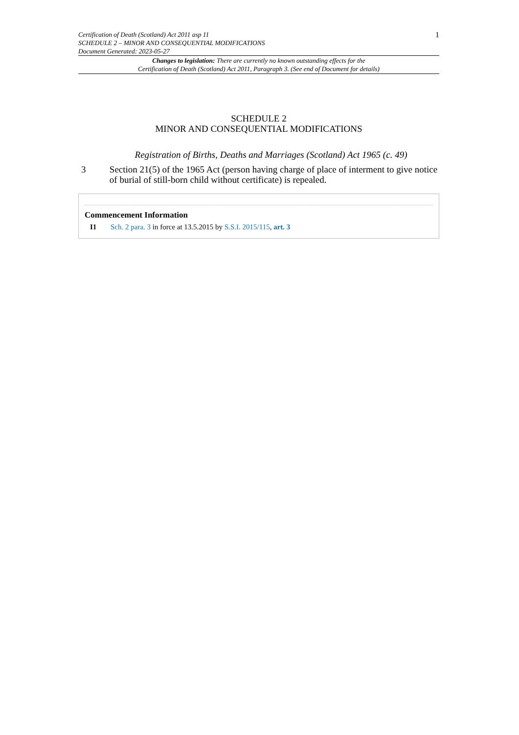Certification of Death (Scotland) Act 2011 asp 11
SCHEDULE 2 – MINOR AND CONSEQUENTIAL MODIFICATIONS
Document Generated: 2023-05-27
1
Changes to legislation: There are currently no known outstanding effects for the
Certification of Death (Scotland) Act 2011, Paragraph 3. (See end of Document for details)
SCHEDULE 2
MINOR AND CONSEQUENTIAL MODIFICATIONS
Registration of Births, Deaths and Marriages (Scotland) Act 1965 (c. 49)
3 Section 21(5) of the 1965 Act (person having charge of place of interment to give notice of burial of still-born child without certificate) is repealed.
Commencement Information
I1 Sch. 2 para. 3 in force at 13.5.2015 by S.S.I. 2015/115, art. 3